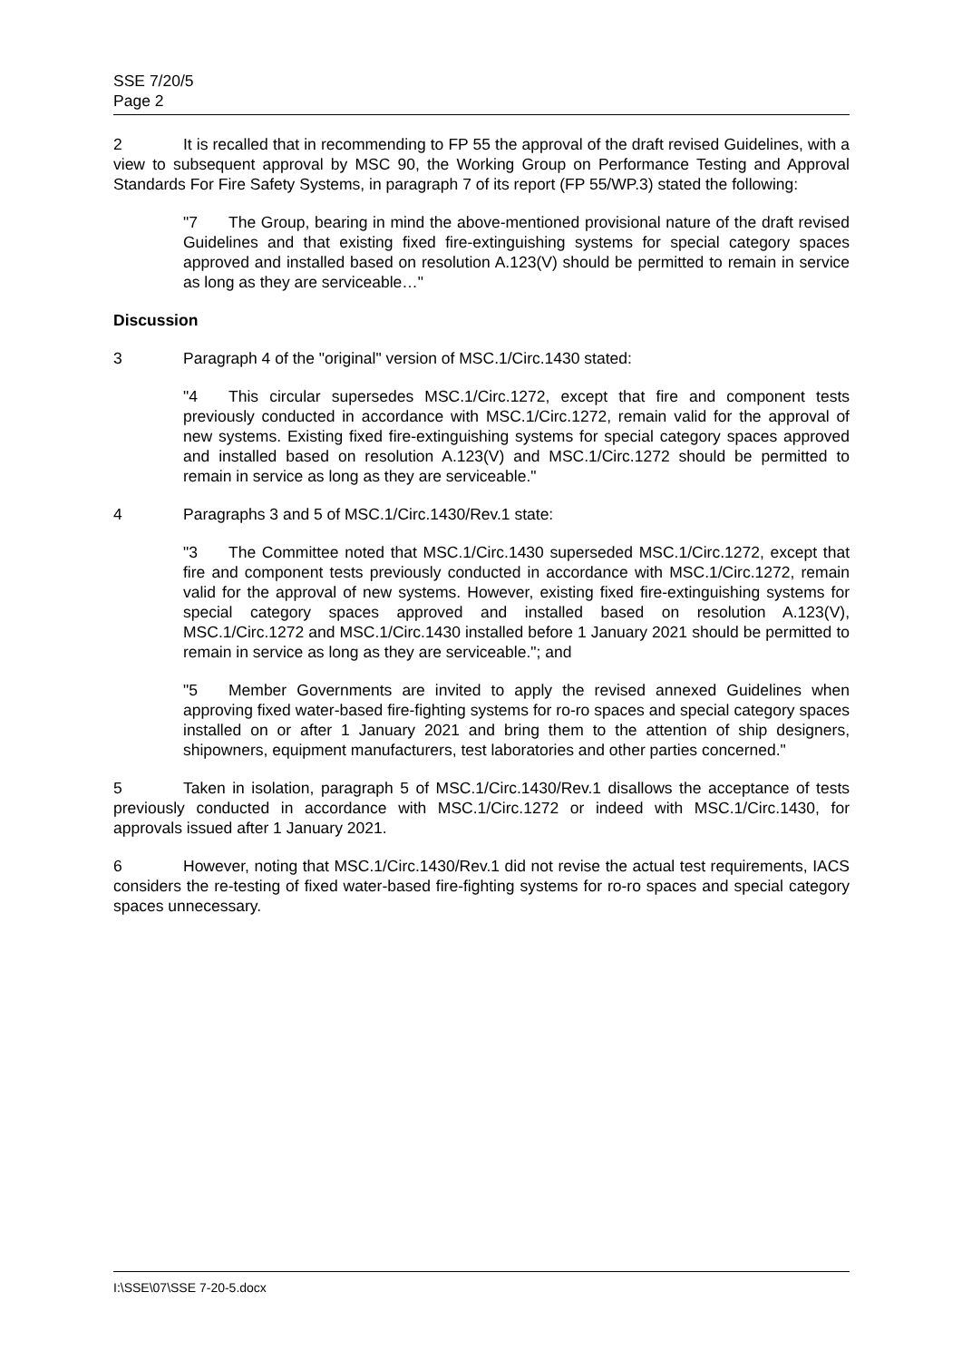SSE 7/20/5
Page 2
2 It is recalled that in recommending to FP 55 the approval of the draft revised Guidelines, with a view to subsequent approval by MSC 90, the Working Group on Performance Testing and Approval Standards For Fire Safety Systems, in paragraph 7 of its report (FP 55/WP.3) stated the following:
"7 The Group, bearing in mind the above-mentioned provisional nature of the draft revised Guidelines and that existing fixed fire-extinguishing systems for special category spaces approved and installed based on resolution A.123(V) should be permitted to remain in service as long as they are serviceable…"
Discussion
3 Paragraph 4 of the "original" version of MSC.1/Circ.1430 stated:
"4 This circular supersedes MSC.1/Circ.1272, except that fire and component tests previously conducted in accordance with MSC.1/Circ.1272, remain valid for the approval of new systems. Existing fixed fire-extinguishing systems for special category spaces approved and installed based on resolution A.123(V) and MSC.1/Circ.1272 should be permitted to remain in service as long as they are serviceable."
4 Paragraphs 3 and 5 of MSC.1/Circ.1430/Rev.1 state:
"3 The Committee noted that MSC.1/Circ.1430 superseded MSC.1/Circ.1272, except that fire and component tests previously conducted in accordance with MSC.1/Circ.1272, remain valid for the approval of new systems. However, existing fixed fire-extinguishing systems for special category spaces approved and installed based on resolution A.123(V), MSC.1/Circ.1272 and MSC.1/Circ.1430 installed before 1 January 2021 should be permitted to remain in service as long as they are serviceable."; and
"5 Member Governments are invited to apply the revised annexed Guidelines when approving fixed water-based fire-fighting systems for ro-ro spaces and special category spaces installed on or after 1 January 2021 and bring them to the attention of ship designers, shipowners, equipment manufacturers, test laboratories and other parties concerned."
5 Taken in isolation, paragraph 5 of MSC.1/Circ.1430/Rev.1 disallows the acceptance of tests previously conducted in accordance with MSC.1/Circ.1272 or indeed with MSC.1/Circ.1430, for approvals issued after 1 January 2021.
6 However, noting that MSC.1/Circ.1430/Rev.1 did not revise the actual test requirements, IACS considers the re-testing of fixed water-based fire-fighting systems for ro-ro spaces and special category spaces unnecessary.
I:\SSE\07\SSE 7-20-5.docx